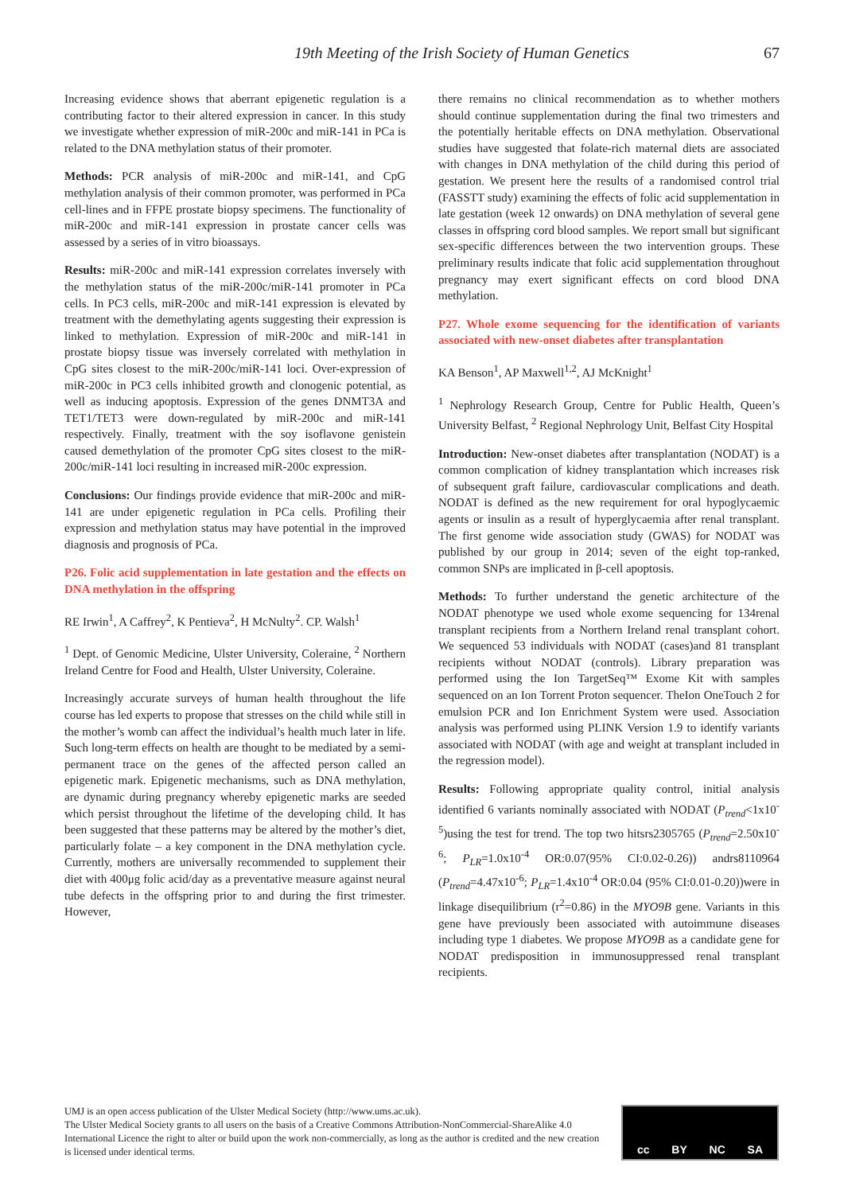19th Meeting of the Irish Society of Human Genetics 67
Increasing evidence shows that aberrant epigenetic regulation is a contributing factor to their altered expression in cancer. In this study we investigate whether expression of miR-200c and miR-141 in PCa is related to the DNA methylation status of their promoter.
Methods: PCR analysis of miR-200c and miR-141, and CpG methylation analysis of their common promoter, was performed in PCa cell-lines and in FFPE prostate biopsy specimens. The functionality of miR-200c and miR-141 expression in prostate cancer cells was assessed by a series of in vitro bioassays.
Results: miR-200c and miR-141 expression correlates inversely with the methylation status of the miR-200c/miR-141 promoter in PCa cells. In PC3 cells, miR-200c and miR-141 expression is elevated by treatment with the demethylating agents suggesting their expression is linked to methylation. Expression of miR-200c and miR-141 in prostate biopsy tissue was inversely correlated with methylation in CpG sites closest to the miR-200c/miR-141 loci. Over-expression of miR-200c in PC3 cells inhibited growth and clonogenic potential, as well as inducing apoptosis. Expression of the genes DNMT3A and TET1/TET3 were down-regulated by miR-200c and miR-141 respectively. Finally, treatment with the soy isoflavone genistein caused demethylation of the promoter CpG sites closest to the miR-200c/miR-141 loci resulting in increased miR-200c expression.
Conclusions: Our findings provide evidence that miR-200c and miR-141 are under epigenetic regulation in PCa cells. Profiling their expression and methylation status may have potential in the improved diagnosis and prognosis of PCa.
P26. Folic acid supplementation in late gestation and the effects on DNA methylation in the offspring
RE Irwin<sup>1</sup>, A Caffrey<sup>2</sup>, K Pentieva<sup>2</sup>, H McNulty<sup>2</sup>. CP. Walsh<sup>1</sup>
<sup>1</sup> Dept. of Genomic Medicine, Ulster University, Coleraine, <sup>2</sup> Northern Ireland Centre for Food and Health, Ulster University, Coleraine.
Increasingly accurate surveys of human health throughout the life course has led experts to propose that stresses on the child while still in the mother’s womb can affect the individual’s health much later in life. Such long-term effects on health are thought to be mediated by a semi-permanent trace on the genes of the affected person called an epigenetic mark. Epigenetic mechanisms, such as DNA methylation, are dynamic during pregnancy whereby epigenetic marks are seeded which persist throughout the lifetime of the developing child. It has been suggested that these patterns may be altered by the mother’s diet, particularly folate – a key component in the DNA methylation cycle. Currently, mothers are universally recommended to supplement their diet with 400μg folic acid/day as a preventative measure against neural tube defects in the offspring prior to and during the first trimester. However,
there remains no clinical recommendation as to whether mothers should continue supplementation during the final two trimesters and the potentially heritable effects on DNA methylation. Observational studies have suggested that folate-rich maternal diets are associated with changes in DNA methylation of the child during this period of gestation. We present here the results of a randomised control trial (FASSTT study) examining the effects of folic acid supplementation in late gestation (week 12 onwards) on DNA methylation of several gene classes in offspring cord blood samples. We report small but significant sex-specific differences between the two intervention groups. These preliminary results indicate that folic acid supplementation throughout pregnancy may exert significant effects on cord blood DNA methylation.
P27. Whole exome sequencing for the identification of variants associated with new-onset diabetes after transplantation
KA Benson<sup>1</sup>, AP Maxwell<sup>1,2</sup>, AJ McKnight<sup>1</sup>
<sup>1</sup> Nephrology Research Group, Centre for Public Health, Queen’s University Belfast, <sup>2</sup> Regional Nephrology Unit, Belfast City Hospital
Introduction: New-onset diabetes after transplantation (NODAT) is a common complication of kidney transplantation which increases risk of subsequent graft failure, cardiovascular complications and death. NODAT is defined as the new requirement for oral hypoglycaemic agents or insulin as a result of hyperglycaemia after renal transplant. The first genome wide association study (GWAS) for NODAT was published by our group in 2014; seven of the eight top-ranked, common SNPs are implicated in β-cell apoptosis.
Methods: To further understand the genetic architecture of the NODAT phenotype we used whole exome sequencing for 134renal transplant recipients from a Northern Ireland renal transplant cohort. We sequenced 53 individuals with NODAT (cases)and 81 transplant recipients without NODAT (controls). Library preparation was performed using the Ion TargetSeq™ Exome Kit with samples sequenced on an Ion Torrent Proton sequencer. TheIon OneTouch 2 for emulsion PCR and Ion Enrichment System were used. Association analysis was performed using PLINK Version 1.9 to identify variants associated with NODAT (with age and weight at transplant included in the regression model).
Results: Following appropriate quality control, initial analysis identified 6 variants nominally associated with NODAT (P<sub>trend</sub><1x10<sup>-5</sup>)using the test for trend. The top two hitsrs2305765 (P<sub>trend</sub>=2.50x10<sup>-6</sup>; P<sub>LR</sub>=1.0x10<sup>-4</sup> OR:0.07(95% CI:0.02-0.26)) andrs8110964 (P<sub>trend</sub>=4.47x10<sup>-6</sup>; P<sub>LR</sub>=1.4x10<sup>-4</sup> OR:0.04 (95% CI:0.01-0.20))were in linkage disequilibrium (r<sup>2</sup>=0.86) in the MYO9B gene. Variants in this gene have previously been associated with autoimmune diseases including type 1 diabetes. We propose MYO9B as a candidate gene for NODAT predisposition in immunosuppressed renal transplant recipients.
UMJ is an open access publication of the Ulster Medical Society (http://www.ums.ac.uk).
The Ulster Medical Society grants to all users on the basis of a Creative Commons Attribution-NonCommercial-ShareAlike 4.0 International Licence the right to alter or build upon the work non-commercially, as long as the author is credited and the new creation is licensed under identical terms.
cc BY NC SA